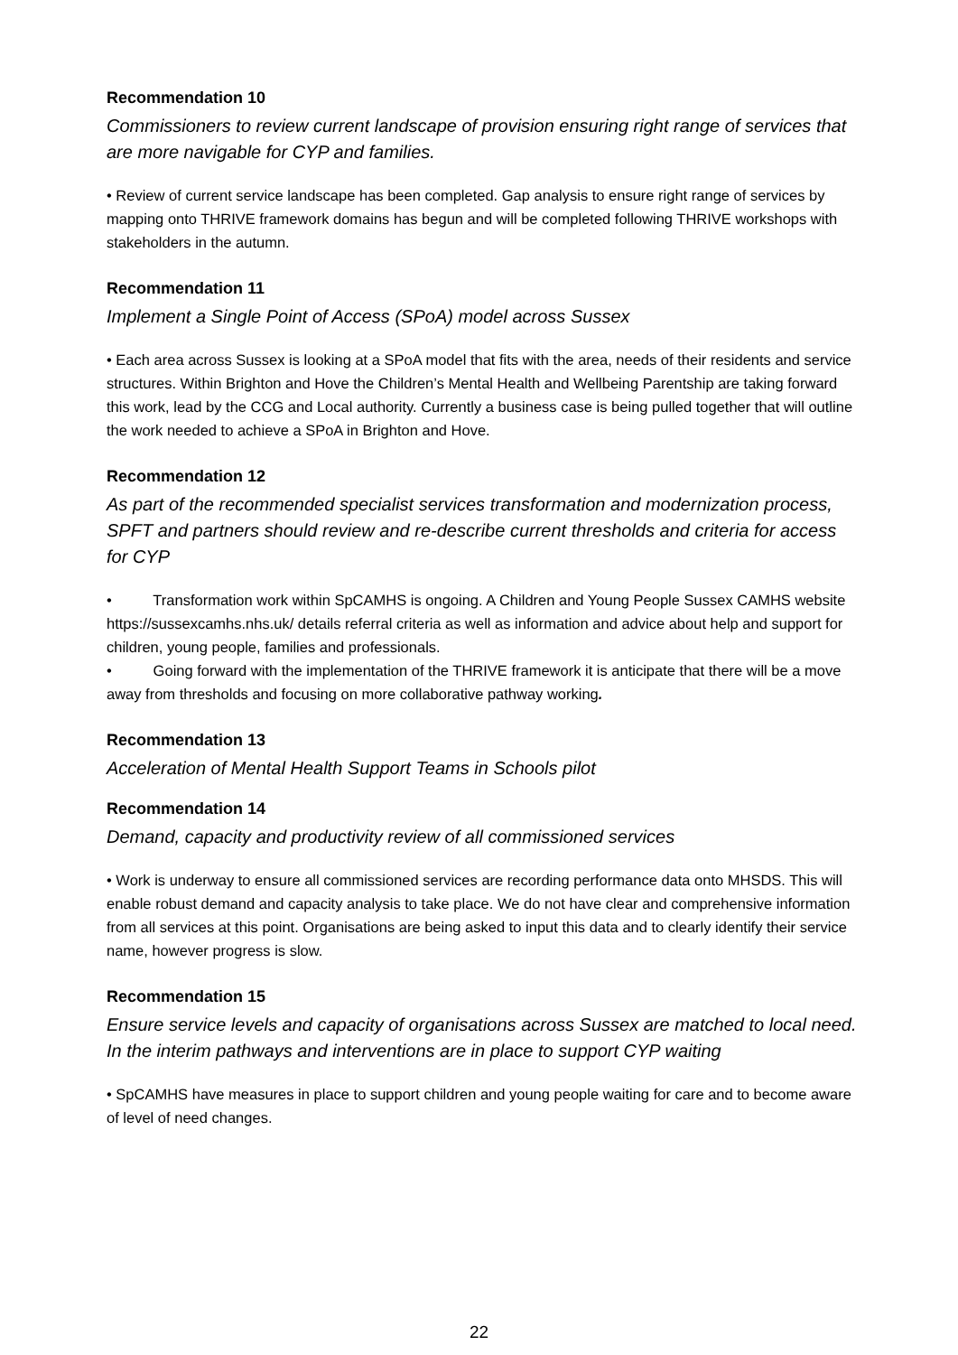Recommendation 10
Commissioners to review current landscape of provision ensuring right range of services that are more navigable for CYP and families.
• Review of current service landscape has been completed. Gap analysis to ensure right range of services by mapping onto THRIVE framework domains has begun and will be completed following THRIVE workshops with stakeholders in the autumn.
Recommendation 11
Implement a Single Point of Access (SPoA) model across Sussex
• Each area across Sussex is looking at a SPoA model that fits with the area, needs of their residents and service structures. Within Brighton and Hove the Children’s Mental Health and Wellbeing Parentship are taking forward this work, lead by the CCG and Local authority. Currently a business case is being pulled together that will outline the work needed to achieve a SPoA in Brighton and Hove.
Recommendation 12
As part of the recommended specialist services transformation and modernization process, SPFT and partners should review and re-describe current thresholds and criteria for access for CYP
• Transformation work within SpCAMHS is ongoing. A Children and Young People Sussex CAMHS website https://sussexcamhs.nhs.uk/ details referral criteria as well as information and advice about help and support for children, young people, families and professionals.
• Going forward with the implementation of the THRIVE framework it is anticipate that there will be a move away from thresholds and focusing on more collaborative pathway working.
Recommendation 13
Acceleration of Mental Health Support Teams in Schools pilot
Recommendation 14
Demand, capacity and productivity review of all commissioned services
• Work is underway to ensure all commissioned services are recording performance data onto MHSDS. This will enable robust demand and capacity analysis to take place. We do not have clear and comprehensive information from all services at this point. Organisations are being asked to input this data and to clearly identify their service name, however progress is slow.
Recommendation 15
Ensure service levels and capacity of organisations across Sussex are matched to local need. In the interim pathways and interventions are in place to support CYP waiting
• SpCAMHS have measures in place to support children and young people waiting for care and to become aware of level of need changes.
22